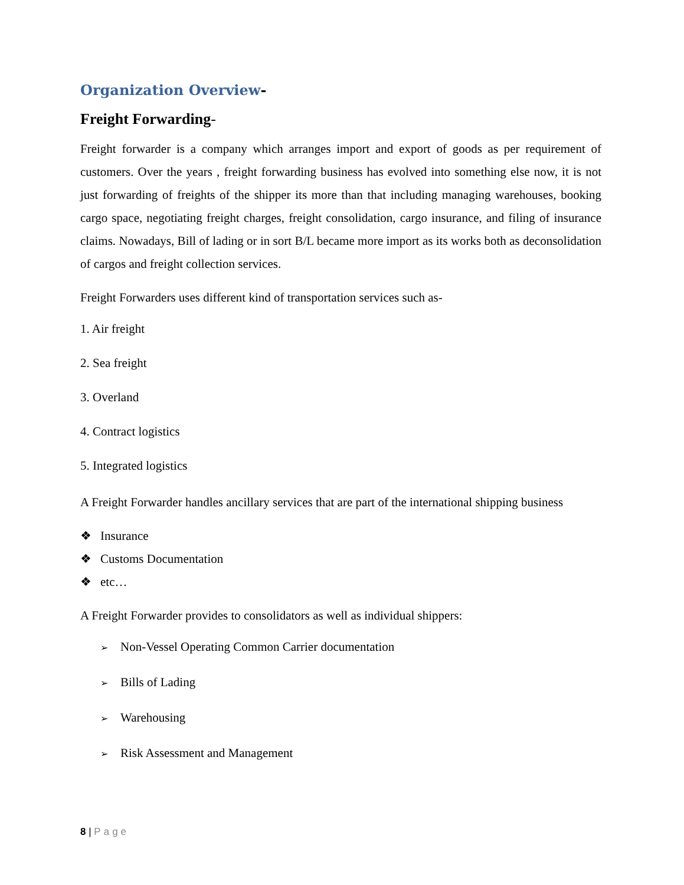Organization Overview-
Freight Forwarding-
Freight forwarder is a company which arranges import and export of goods as per requirement of customers. Over the years , freight forwarding business has evolved into something else now, it is not just forwarding of freights of the shipper its more than that including managing warehouses, booking cargo space, negotiating freight charges, freight consolidation, cargo insurance, and filing of insurance claims. Nowadays, Bill of lading or in sort B/L became more import as its works both as deconsolidation of cargos and freight collection services.
Freight Forwarders uses different kind of transportation services such as-
1. Air freight
2. Sea freight
3. Overland
4. Contract logistics
5. Integrated logistics
A Freight Forwarder handles ancillary services that are part of the international shipping business
❖ Insurance
❖ Customs Documentation
❖ etc…
A Freight Forwarder provides to consolidators as well as individual shippers:
➢ Non-Vessel Operating Common Carrier documentation
➢ Bills of Lading
➢ Warehousing
➢ Risk Assessment and Management
8 | Page